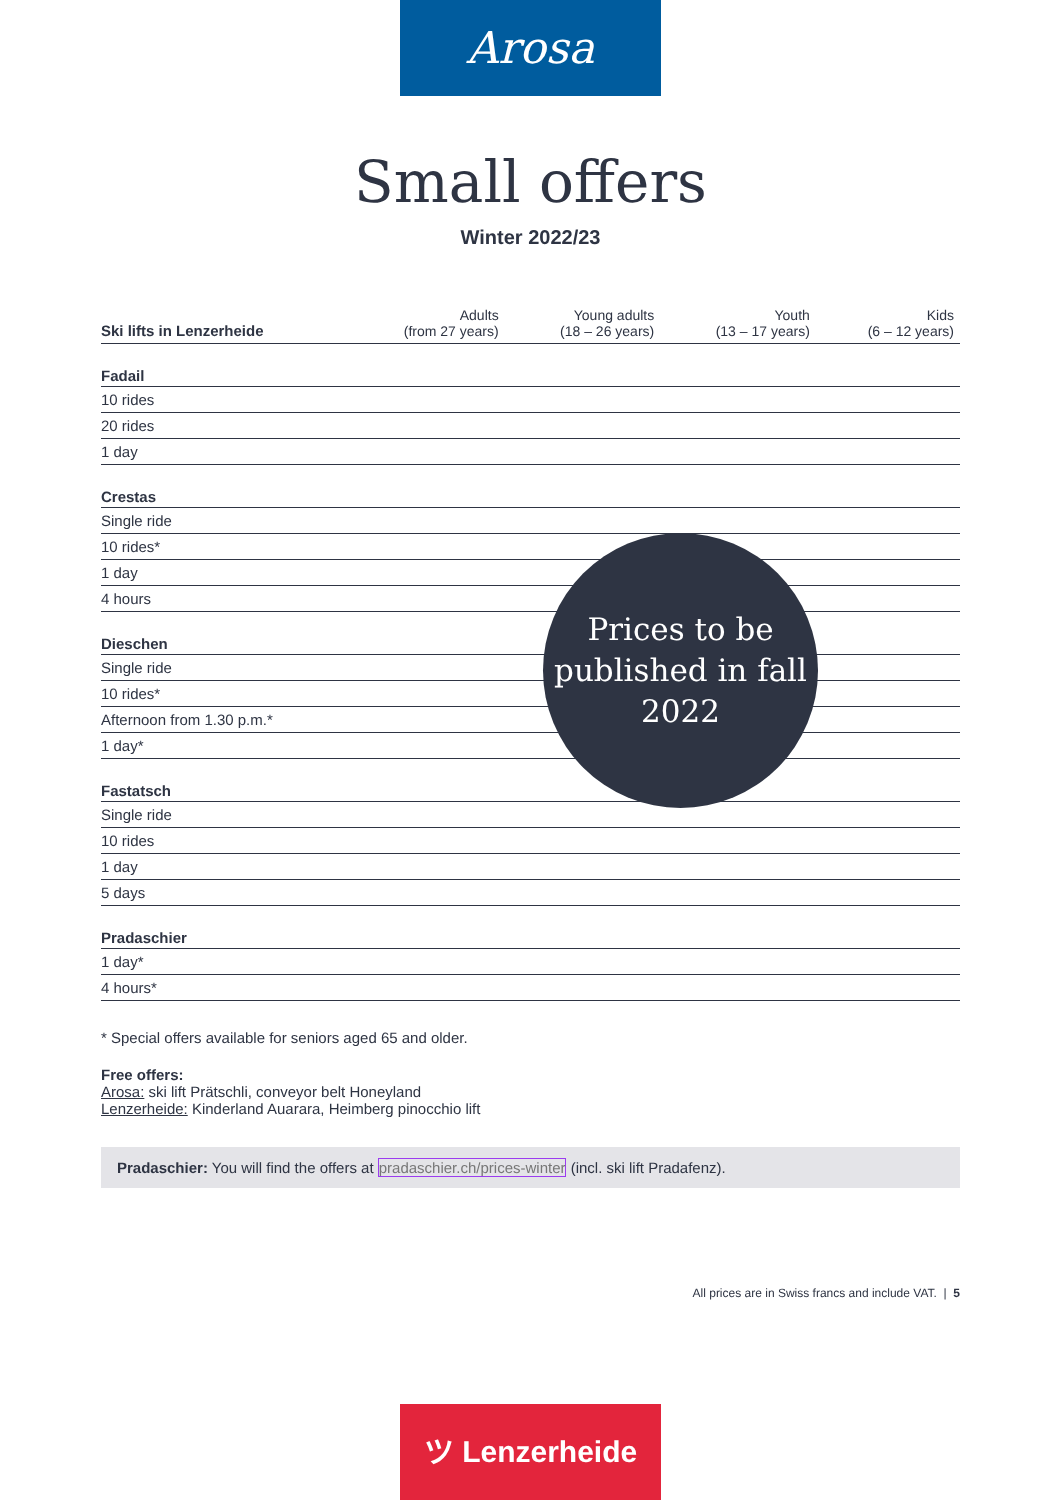Arosa
Small offers
Winter 2022/23
| Ski lifts in Lenzerheide | Adults (from 27 years) | Young adults (18 – 26 years) | Youth (13 – 17 years) | Kids (6 – 12 years) |
| --- | --- | --- | --- | --- |
| Fadail | | | | |
| 10 rides | | | | |
| 20 rides | | | | |
| 1 day | | | | |
| Crestas | | | | |
| Single ride | | | | |
| 10 rides* | | | | |
| 1 day | | | | |
| 4 hours | | | | |
| Dieschen | | | | |
| Single ride | | | | |
| 10 rides* | | | | |
| Afternoon from 1.30 p.m.* | | | | |
| 1 day* | | | | |
| Fastatsch | | | | |
| Single ride | | | | |
| 10 rides | | | | |
| 1 day | | | | |
| 5 days | | | | |
| Pradaschier | | | | |
| 1 day* | | | | |
| 4 hours* | | | | |
Prices to be
published in fall
2022
* Special offers available for seniors aged 65 and older.
Free offers:
Arosa: ski lift Prätschli, conveyor belt Honeyland
Lenzerheide: Kinderland Auarara, Heimberg pinocchio lift
Pradaschier: You will find the offers at pradaschier.ch/prices-winter (incl. ski lift Pradafenz).
All prices are in Swiss francs and include VAT. | 5
ツ Lenzerheide